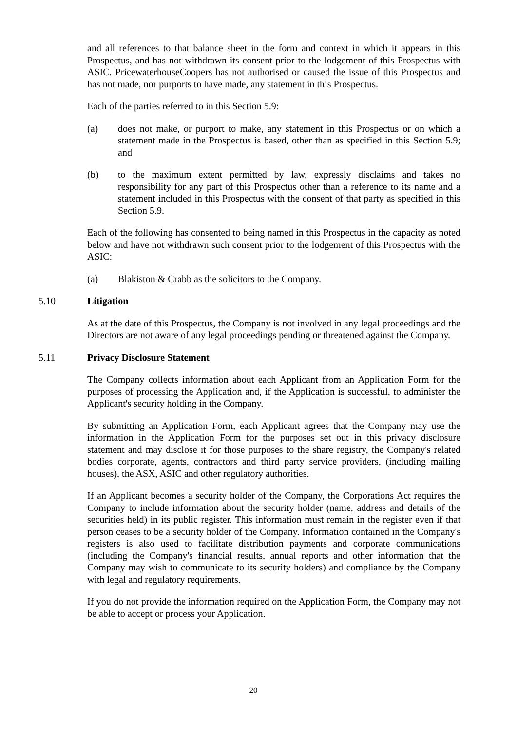and all references to that balance sheet in the form and context in which it appears in this Prospectus, and has not withdrawn its consent prior to the lodgement of this Prospectus with ASIC. PricewaterhouseCoopers has not authorised or caused the issue of this Prospectus and has not made, nor purports to have made, any statement in this Prospectus.
Each of the parties referred to in this Section 5.9:
(a) does not make, or purport to make, any statement in this Prospectus or on which a statement made in the Prospectus is based, other than as specified in this Section 5.9; and
(b) to the maximum extent permitted by law, expressly disclaims and takes no responsibility for any part of this Prospectus other than a reference to its name and a statement included in this Prospectus with the consent of that party as specified in this Section 5.9.
Each of the following has consented to being named in this Prospectus in the capacity as noted below and have not withdrawn such consent prior to the lodgement of this Prospectus with the ASIC:
(a) Blakiston & Crabb as the solicitors to the Company.
5.10 Litigation
As at the date of this Prospectus, the Company is not involved in any legal proceedings and the Directors are not aware of any legal proceedings pending or threatened against the Company.
5.11 Privacy Disclosure Statement
The Company collects information about each Applicant from an Application Form for the purposes of processing the Application and, if the Application is successful, to administer the Applicant's security holding in the Company.
By submitting an Application Form, each Applicant agrees that the Company may use the information in the Application Form for the purposes set out in this privacy disclosure statement and may disclose it for those purposes to the share registry, the Company's related bodies corporate, agents, contractors and third party service providers, (including mailing houses), the ASX, ASIC and other regulatory authorities.
If an Applicant becomes a security holder of the Company, the Corporations Act requires the Company to include information about the security holder (name, address and details of the securities held) in its public register. This information must remain in the register even if that person ceases to be a security holder of the Company. Information contained in the Company's registers is also used to facilitate distribution payments and corporate communications (including the Company's financial results, annual reports and other information that the Company may wish to communicate to its security holders) and compliance by the Company with legal and regulatory requirements.
If you do not provide the information required on the Application Form, the Company may not be able to accept or process your Application.
20